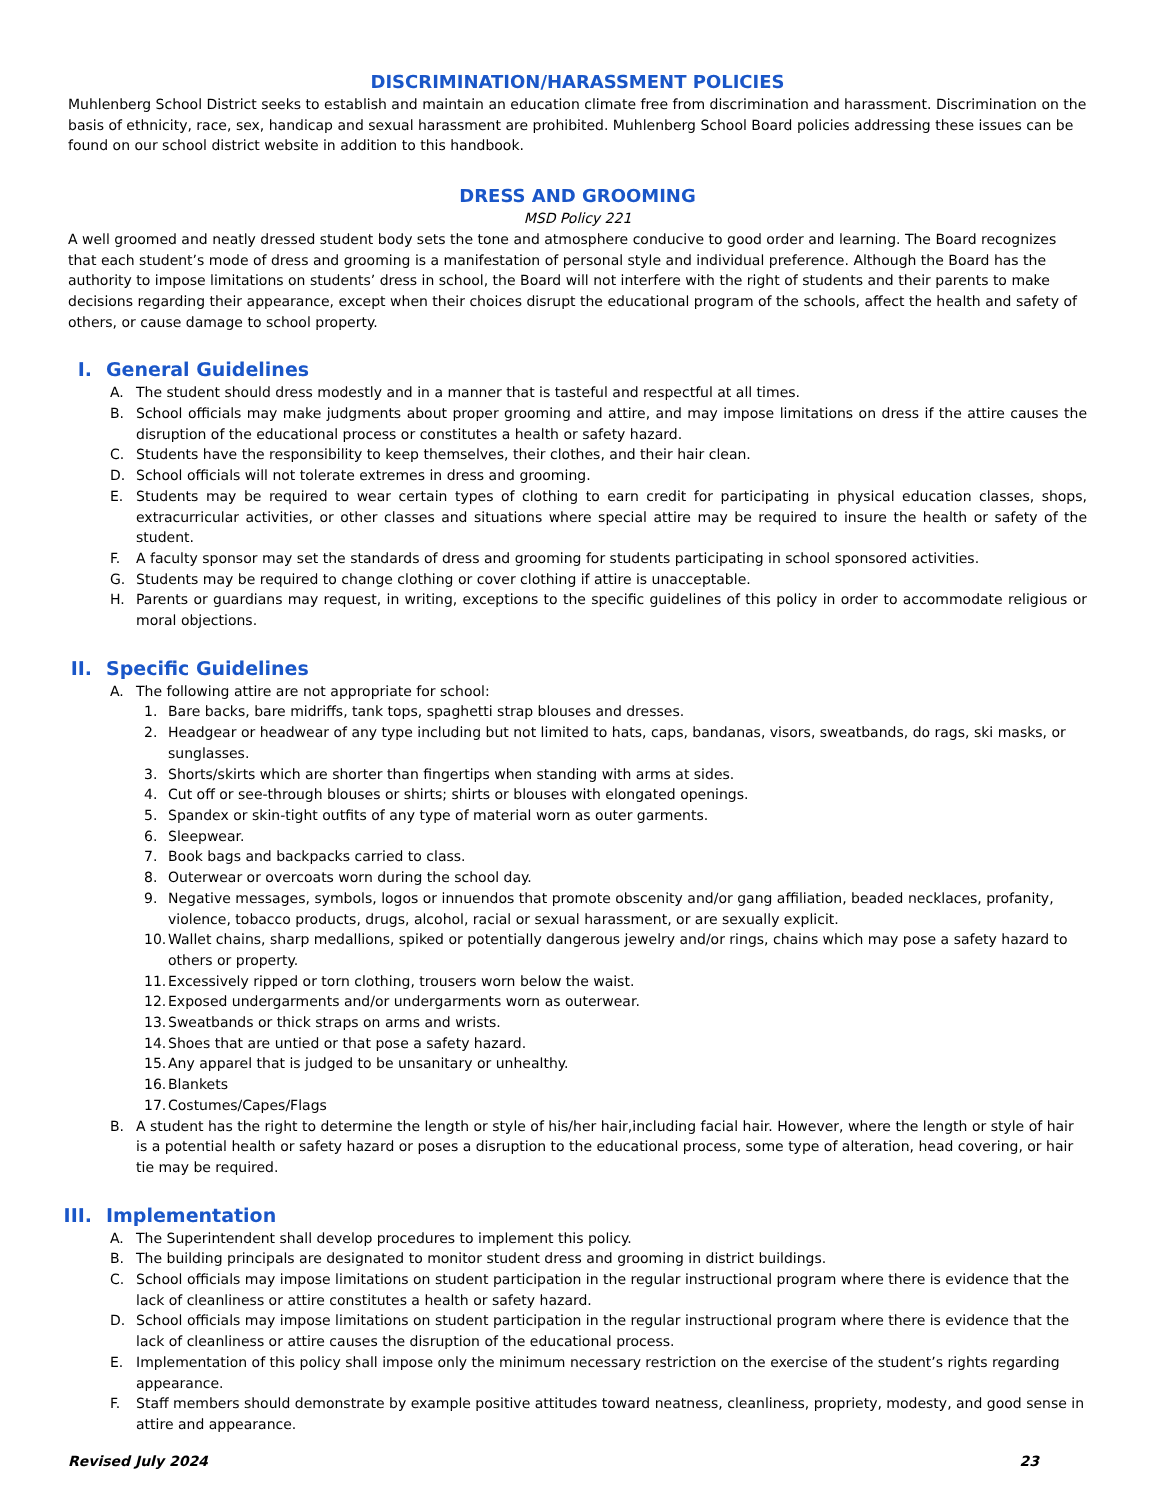DISCRIMINATION/HARASSMENT POLICIES
Muhlenberg School District seeks to establish and maintain an education climate free from discrimination and harassment. Discrimination on the basis of ethnicity, race, sex, handicap and sexual harassment are prohibited. Muhlenberg School Board policies addressing these issues can be found on our school district website in addition to this handbook.
DRESS AND GROOMING
MSD Policy 221
A well groomed and neatly dressed student body sets the tone and atmosphere conducive to good order and learning. The Board recognizes that each student’s mode of dress and grooming is a manifestation of personal style and individual preference. Although the Board has the authority to impose limitations on students’ dress in school, the Board will not interfere with the right of students and their parents to make decisions regarding their appearance, except when their choices disrupt the educational program of the schools, affect the health and safety of others, or cause damage to school property.
I. General Guidelines
A. The student should dress modestly and in a manner that is tasteful and respectful at all times.
B. School officials may make judgments about proper grooming and attire, and may impose limitations on dress if the attire causes the disruption of the educational process or constitutes a health or safety hazard.
C. Students have the responsibility to keep themselves, their clothes, and their hair clean.
D. School officials will not tolerate extremes in dress and grooming.
E. Students may be required to wear certain types of clothing to earn credit for participating in physical education classes, shops, extracurricular activities, or other classes and situations where special attire may be required to insure the health or safety of the student.
F. A faculty sponsor may set the standards of dress and grooming for students participating in school sponsored activities.
G. Students may be required to change clothing or cover clothing if attire is unacceptable.
H. Parents or guardians may request, in writing, exceptions to the specific guidelines of this policy in order to accommodate religious or moral objections.
II. Specific Guidelines
A. The following attire are not appropriate for school:
1. Bare backs, bare midriffs, tank tops, spaghetti strap blouses and dresses.
2. Headgear or headwear of any type including but not limited to hats, caps, bandanas, visors, sweatbands, do rags, ski masks, or sunglasses.
3. Shorts/skirts which are shorter than fingertips when standing with arms at sides.
4. Cut off or see-through blouses or shirts; shirts or blouses with elongated openings.
5. Spandex or skin-tight outfits of any type of material worn as outer garments.
6. Sleepwear.
7. Book bags and backpacks carried to class.
8. Outerwear or overcoats worn during the school day.
9. Negative messages, symbols, logos or innuendos that promote obscenity and/or gang affiliation, beaded necklaces, profanity, violence, tobacco products, drugs, alcohol, racial or sexual harassment, or are sexually explicit.
10.
Wallet chains, sharp medallions, spiked or potentially dangerous jewelry and/or rings, chains which may pose a safety hazard to others or property.
11.
Excessively ripped or torn clothing, trousers worn below the waist.
12.
Exposed undergarments and/or undergarments worn as outerwear.
13.
Sweatbands or thick straps on arms and wrists.
14.
Shoes that are untied or that pose a safety hazard.
15.
Any apparel that is judged to be unsanitary or unhealthy.
16.
Blankets
17.
Costumes/Capes/Flags
B. A student has the right to determine the length or style of his/her hair,including facial hair. However, where the length or style of hair is a potential health or safety hazard or poses a disruption to the educational process, some type of alteration, head covering, or hair tie may be required.
III. Implementation
A. The Superintendent shall develop procedures to implement this policy.
B. The building principals are designated to monitor student dress and grooming in district buildings.
C. School officials may impose limitations on student participation in the regular instructional program where there is evidence that the lack of cleanliness or attire constitutes a health or safety hazard.
D. School officials may impose limitations on student participation in the regular instructional program where there is evidence that the lack of cleanliness or attire causes the disruption of the educational process.
E. Implementation of this policy shall impose only the minimum necessary restriction on the exercise of the student’s rights regarding appearance.
F. Staff members should demonstrate by example positive attitudes toward neatness, cleanliness, propriety, modesty, and good sense in attire and appearance.
Revised July 2024 23